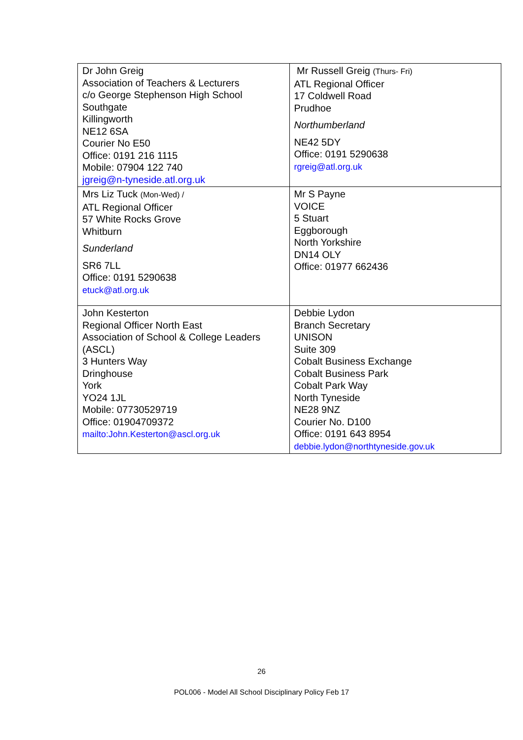| Dr John Greig Association of Teachers & Lecturers c/o George Stephenson High School Southgate Killingworth NE12 6SA Courier No E50 Office: 0191 216 1115 Mobile: 07904 122 740 jgreig@n-tyneside.atl.org.uk | Mr Russell Greig (Thurs- Fri) ATL Regional Officer 17 Coldwell Road Prudhoe Northumberland NE42 5DY Office: 0191 5290638 rgreig@atl.org.uk |
| Mrs Liz Tuck (Mon-Wed) / ATL Regional Officer 57 White Rocks Grove Whitburn Sunderland SR6 7LL Office: 0191 5290638 etuck@atl.org.uk | Mr S Payne VOICE 5 Stuart Eggborough North Yorkshire DN14 OLY Office: 01977 662436 |
| John Kesterton Regional Officer North East Association of School & College Leaders (ASCL) 3 Hunters Way Dringhouse York YO24 1JL Mobile: 07730529719 Office: 01904709372 mailto:John.Kesterton@ascl.org.uk | Debbie Lydon Branch Secretary UNISON Suite 309 Cobalt Business Exchange Cobalt Business Park Cobalt Park Way North Tyneside NE28 9NZ Courier No. D100 Office: 0191 643 8954 debbie.lydon@northtyneside.gov.uk |
26
POL006 - Model All School Disciplinary Policy Feb 17